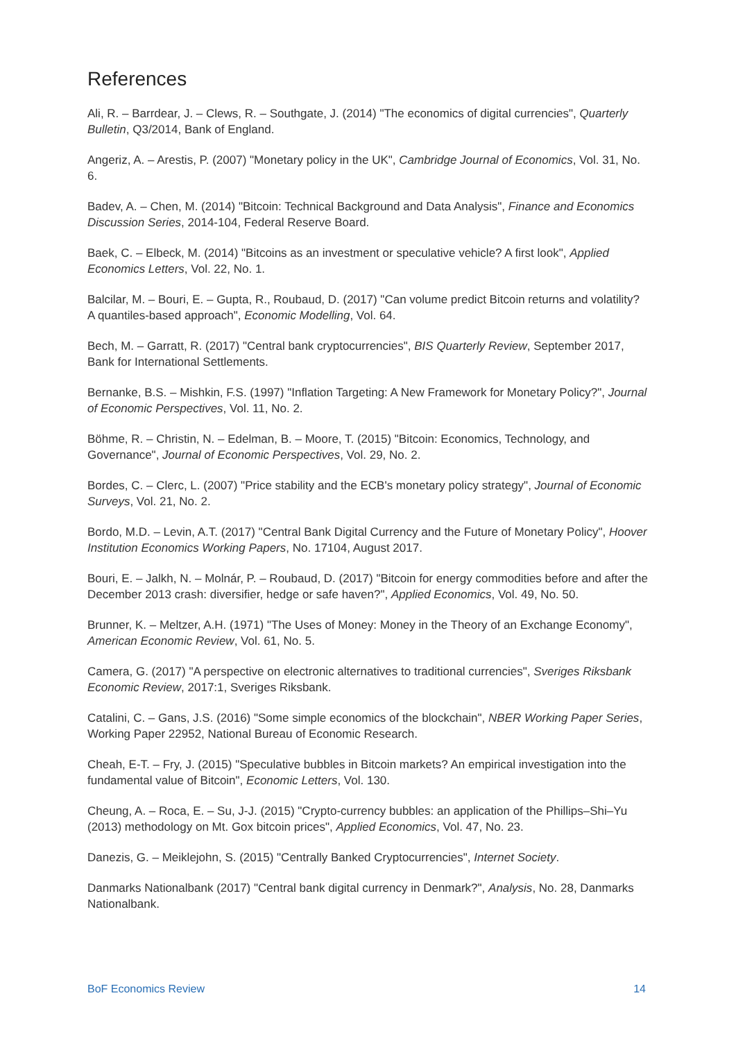References
Ali, R. – Barrdear, J. – Clews, R. – Southgate, J. (2014) "The economics of digital currencies", Quarterly Bulletin, Q3/2014, Bank of England.
Angeriz, A. – Arestis, P. (2007) "Monetary policy in the UK", Cambridge Journal of Economics, Vol. 31, No. 6.
Badev, A. – Chen, M. (2014) "Bitcoin: Technical Background and Data Analysis", Finance and Economics Discussion Series, 2014-104, Federal Reserve Board.
Baek, C. – Elbeck, M. (2014) "Bitcoins as an investment or speculative vehicle? A first look", Applied Economics Letters, Vol. 22, No. 1.
Balcilar, M. – Bouri, E. – Gupta, R., Roubaud, D. (2017) "Can volume predict Bitcoin returns and volatility? A quantiles-based approach", Economic Modelling, Vol. 64.
Bech, M. – Garratt, R. (2017) "Central bank cryptocurrencies", BIS Quarterly Review, September 2017, Bank for International Settlements.
Bernanke, B.S. – Mishkin, F.S. (1997) "Inflation Targeting: A New Framework for Monetary Policy?", Journal of Economic Perspectives, Vol. 11, No. 2.
Böhme, R. – Christin, N. – Edelman, B. – Moore, T. (2015) "Bitcoin: Economics, Technology, and Governance", Journal of Economic Perspectives, Vol. 29, No. 2.
Bordes, C. – Clerc, L. (2007) "Price stability and the ECB's monetary policy strategy", Journal of Economic Surveys, Vol. 21, No. 2.
Bordo, M.D. – Levin, A.T. (2017) "Central Bank Digital Currency and the Future of Monetary Policy", Hoover Institution Economics Working Papers, No. 17104, August 2017.
Bouri, E. – Jalkh, N. – Molnár, P. – Roubaud, D. (2017) "Bitcoin for energy commodities before and after the December 2013 crash: diversifier, hedge or safe haven?", Applied Economics, Vol. 49, No. 50.
Brunner, K. – Meltzer, A.H. (1971) "The Uses of Money: Money in the Theory of an Exchange Economy", American Economic Review, Vol. 61, No. 5.
Camera, G. (2017) "A perspective on electronic alternatives to traditional currencies", Sveriges Riksbank Economic Review, 2017:1, Sveriges Riksbank.
Catalini, C. – Gans, J.S. (2016) "Some simple economics of the blockchain", NBER Working Paper Series, Working Paper 22952, National Bureau of Economic Research.
Cheah, E-T. – Fry, J. (2015) "Speculative bubbles in Bitcoin markets? An empirical investigation into the fundamental value of Bitcoin", Economic Letters, Vol. 130.
Cheung, A. – Roca, E. – Su, J-J. (2015) "Crypto-currency bubbles: an application of the Phillips–Shi–Yu (2013) methodology on Mt. Gox bitcoin prices", Applied Economics, Vol. 47, No. 23.
Danezis, G. – Meiklejohn, S. (2015) "Centrally Banked Cryptocurrencies", Internet Society.
Danmarks Nationalbank (2017) "Central bank digital currency in Denmark?", Analysis, No. 28, Danmarks Nationalbank.
BoF Economics Review 14